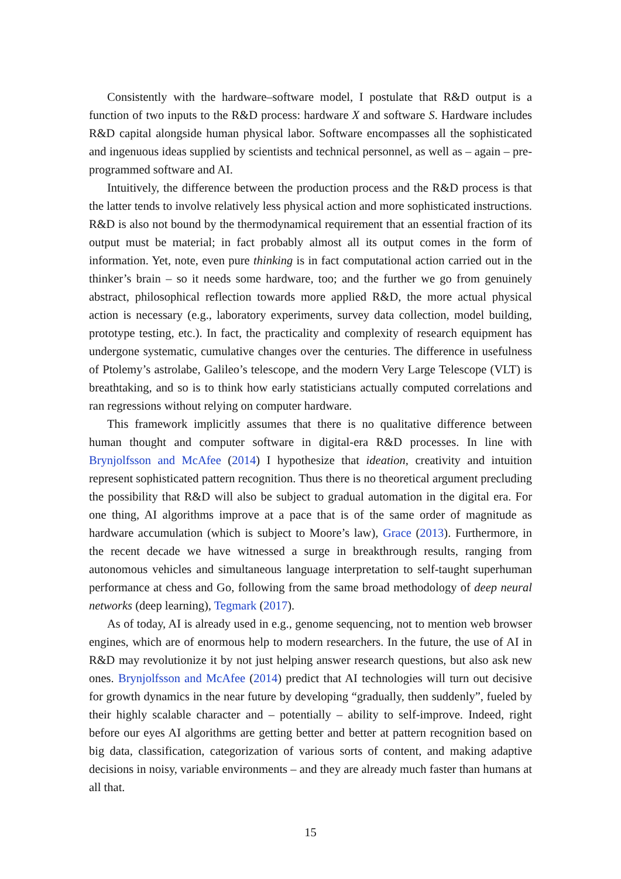Consistently with the hardware–software model, I postulate that R&D output is a function of two inputs to the R&D process: hardware X and software S. Hardware includes R&D capital alongside human physical labor. Software encompasses all the sophisticated and ingenuous ideas supplied by scientists and technical personnel, as well as – again – pre-programmed software and AI.
Intuitively, the difference between the production process and the R&D process is that the latter tends to involve relatively less physical action and more sophisticated instructions. R&D is also not bound by the thermodynamical requirement that an essential fraction of its output must be material; in fact probably almost all its output comes in the form of information. Yet, note, even pure thinking is in fact computational action carried out in the thinker’s brain – so it needs some hardware, too; and the further we go from genuinely abstract, philosophical reflection towards more applied R&D, the more actual physical action is necessary (e.g., laboratory experiments, survey data collection, model building, prototype testing, etc.). In fact, the practicality and complexity of research equipment has undergone systematic, cumulative changes over the centuries. The difference in usefulness of Ptolemy’s astrolabe, Galileo’s telescope, and the modern Very Large Telescope (VLT) is breathtaking, and so is to think how early statisticians actually computed correlations and ran regressions without relying on computer hardware.
This framework implicitly assumes that there is no qualitative difference between human thought and computer software in digital-era R&D processes. In line with Brynjolfsson and McAfee (2014) I hypothesize that ideation, creativity and intuition represent sophisticated pattern recognition. Thus there is no theoretical argument precluding the possibility that R&D will also be subject to gradual automation in the digital era. For one thing, AI algorithms improve at a pace that is of the same order of magnitude as hardware accumulation (which is subject to Moore’s law), Grace (2013). Furthermore, in the recent decade we have witnessed a surge in breakthrough results, ranging from autonomous vehicles and simultaneous language interpretation to self-taught superhuman performance at chess and Go, following from the same broad methodology of deep neural networks (deep learning), Tegmark (2017).
As of today, AI is already used in e.g., genome sequencing, not to mention web browser engines, which are of enormous help to modern researchers. In the future, the use of AI in R&D may revolutionize it by not just helping answer research questions, but also ask new ones. Brynjolfsson and McAfee (2014) predict that AI technologies will turn out decisive for growth dynamics in the near future by developing “gradually, then suddenly”, fueled by their highly scalable character and – potentially – ability to self-improve. Indeed, right before our eyes AI algorithms are getting better and better at pattern recognition based on big data, classification, categorization of various sorts of content, and making adaptive decisions in noisy, variable environments – and they are already much faster than humans at all that.
15